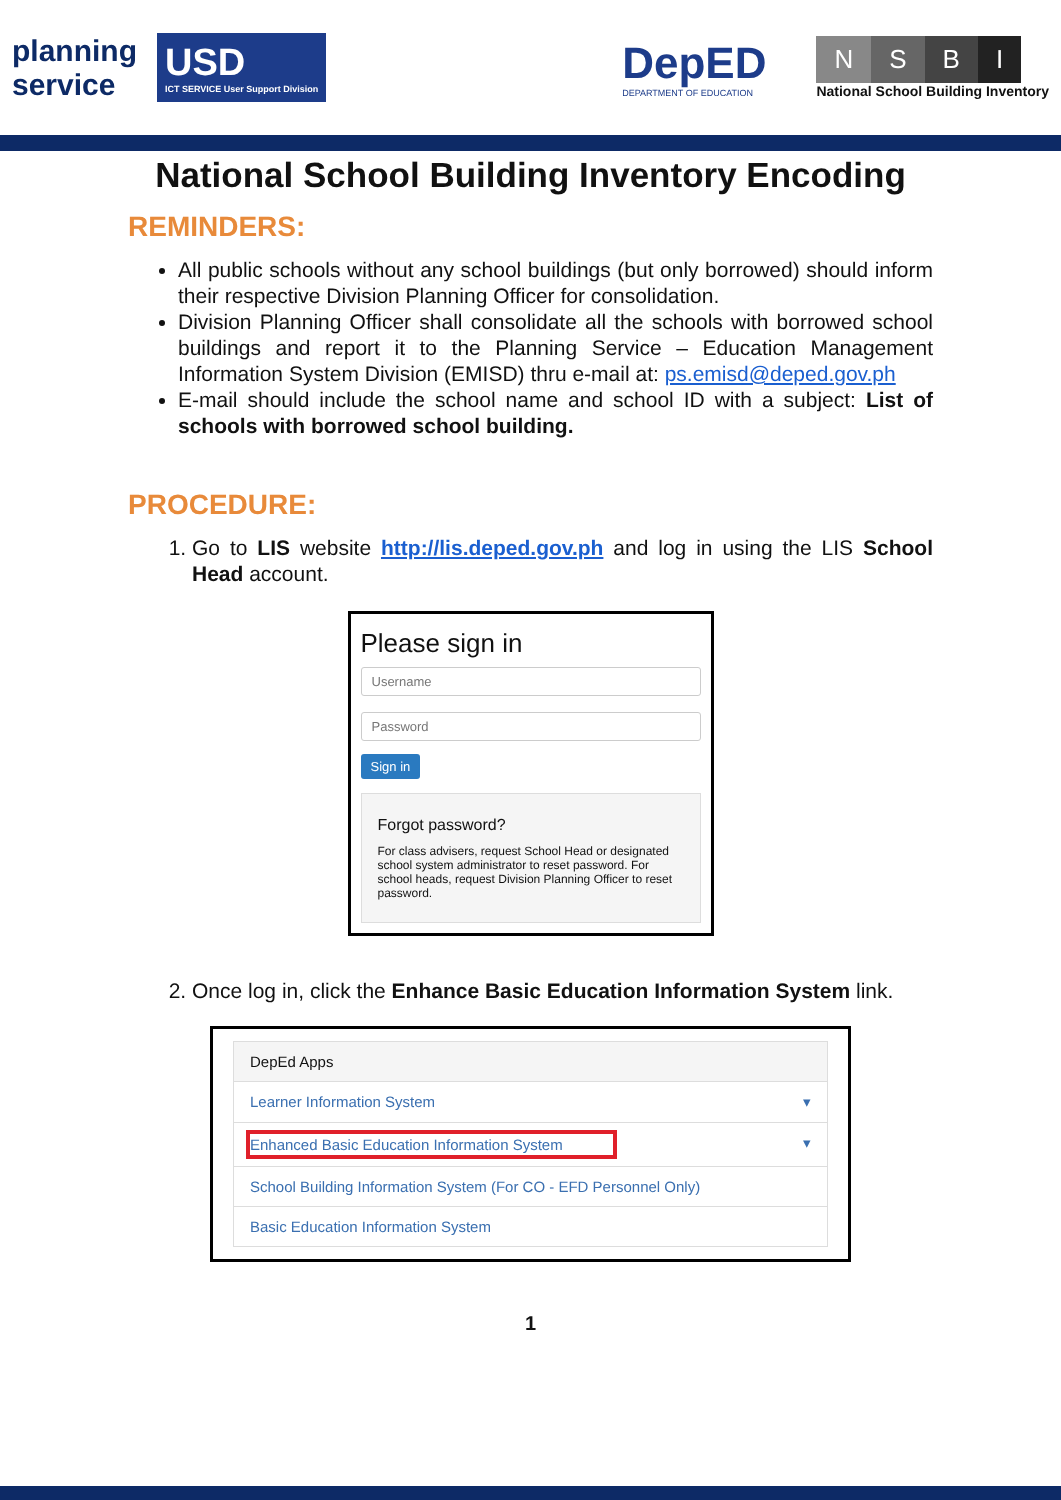planning
service
USD
ICT SERVICE User Support Division
DepED
DEPARTMENT OF EDUCATION
NSBI
National School Building Inventory
National School Building Inventory Encoding
REMINDERS:
All public schools without any school buildings (but only borrowed) should inform their respective Division Planning Officer for consolidation.
Division Planning Officer shall consolidate all the schools with borrowed school buildings and report it to the Planning Service – Education Management Information System Division (EMISD) thru e-mail at: ps.emisd@deped.gov.ph
E-mail should include the school name and school ID with a subject: List of schools with borrowed school building.
PROCEDURE:
1. Go to LIS website http://lis.deped.gov.ph and log in using the LIS School Head account.
Please sign in
Username
Password
Sign in
Forgot password?
For class advisers, request School Head or designated school system administrator to reset password. For school heads, request Division Planning Officer to reset password.
2. Once log in, click the Enhance Basic Education Information System link.
DepEd Apps
Learner Information System ▾
Enhanced Basic Education Information System ▾
School Building Information System (For CO - EFD Personnel Only)
Basic Education Information System
1